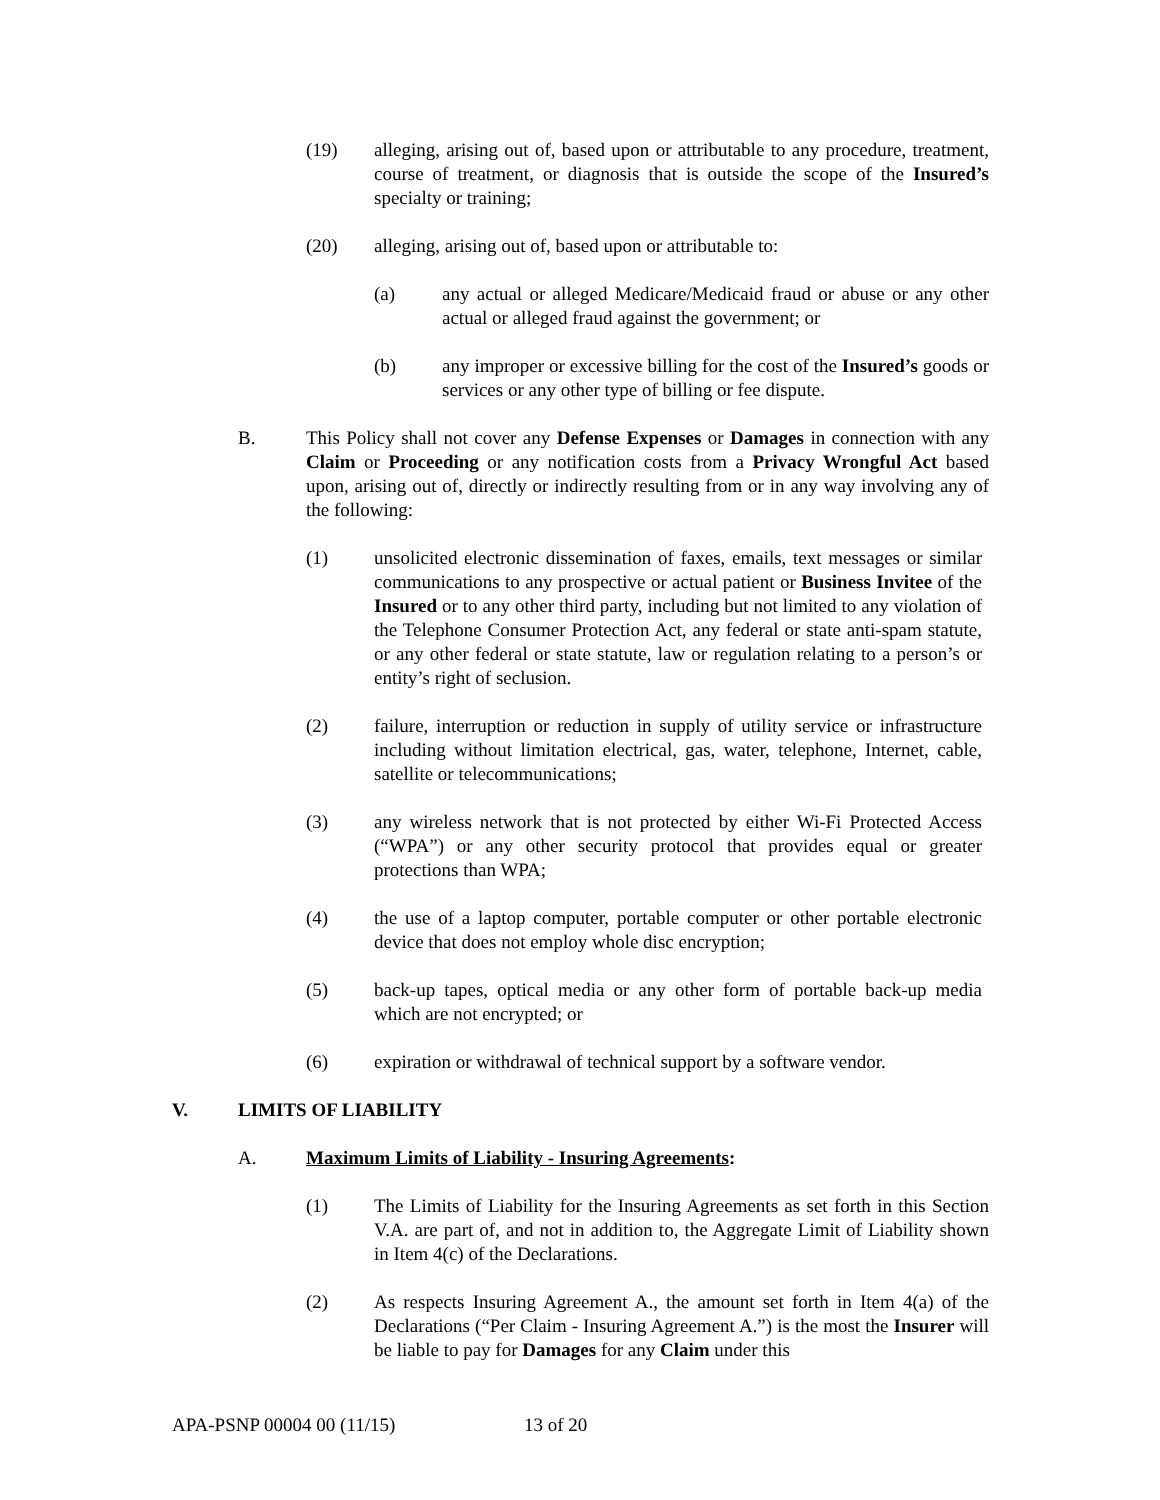(19) alleging, arising out of, based upon or attributable to any procedure, treatment, course of treatment, or diagnosis that is outside the scope of the Insured’s specialty or training;
(20) alleging, arising out of, based upon or attributable to:
(a) any actual or alleged Medicare/Medicaid fraud or abuse or any other actual or alleged fraud against the government; or
(b) any improper or excessive billing for the cost of the Insured’s goods or services or any other type of billing or fee dispute.
B. This Policy shall not cover any Defense Expenses or Damages in connection with any Claim or Proceeding or any notification costs from a Privacy Wrongful Act based upon, arising out of, directly or indirectly resulting from or in any way involving any of the following:
(1) unsolicited electronic dissemination of faxes, emails, text messages or similar communications to any prospective or actual patient or Business Invitee of the Insured or to any other third party, including but not limited to any violation of the Telephone Consumer Protection Act, any federal or state anti-spam statute, or any other federal or state statute, law or regulation relating to a person’s or entity’s right of seclusion.
(2) failure, interruption or reduction in supply of utility service or infrastructure including without limitation electrical, gas, water, telephone, Internet, cable, satellite or telecommunications;
(3) any wireless network that is not protected by either Wi-Fi Protected Access (“WPA”) or any other security protocol that provides equal or greater protections than WPA;
(4) the use of a laptop computer, portable computer or other portable electronic device that does not employ whole disc encryption;
(5) back-up tapes, optical media or any other form of portable back-up media which are not encrypted; or
(6) expiration or withdrawal of technical support by a software vendor.
V. LIMITS OF LIABILITY
A. Maximum Limits of Liability - Insuring Agreements:
(1) The Limits of Liability for the Insuring Agreements as set forth in this Section V.A. are part of, and not in addition to, the Aggregate Limit of Liability shown in Item 4(c) of the Declarations.
(2) As respects Insuring Agreement A., the amount set forth in Item 4(a) of the Declarations (“Per Claim - Insuring Agreement A.”) is the most the Insurer will be liable to pay for Damages for any Claim under this
APA-PSNP 00004 00 (11/15) 13 of 20